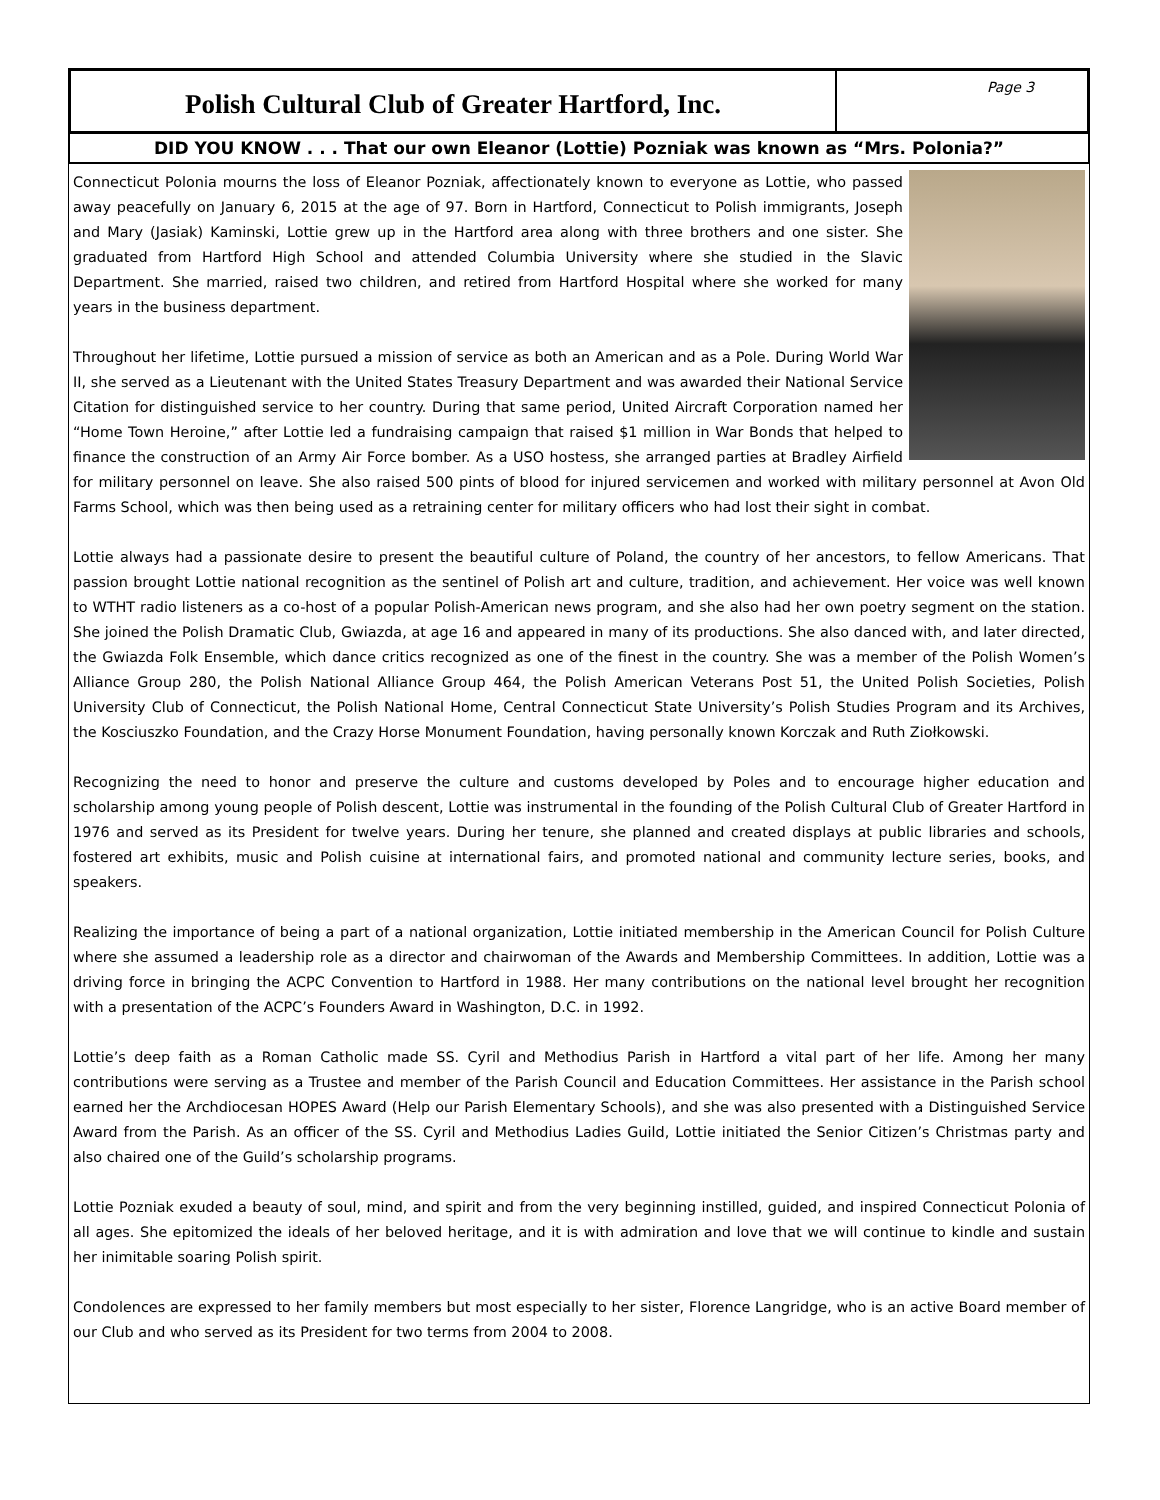Polish Cultural Club of Greater Hartford, Inc.
Page 3
DID YOU KNOW . . . That our own Eleanor (Lottie) Pozniak was known as “Mrs. Polonia?”
Connecticut Polonia mourns the loss of Eleanor Pozniak, affectionately known to everyone as Lottie, who passed away peacefully on January 6, 2015 at the age of 97. Born in Hartford, Connecticut to Polish immigrants, Joseph and Mary (Jasiak) Kaminski, Lottie grew up in the Hartford area along with three brothers and one sister. She graduated from Hartford High School and attended Columbia University where she studied in the Slavic Department. She married, raised two children, and retired from Hartford Hospital where she worked for many years in the business department.
Throughout her lifetime, Lottie pursued a mission of service as both an American and as a Pole. During World War II, she served as a Lieutenant with the United States Treasury Department and was awarded their National Service Citation for distinguished service to her country. During that same period, United Aircraft Corporation named her “Home Town Heroine,” after Lottie led a fundraising campaign that raised $1 million in War Bonds that helped to finance the construction of an Army Air Force bomber. As a USO hostess, she arranged parties at Bradley Airfield for military personnel on leave. She also raised 500 pints of blood for injured servicemen and worked with military personnel at Avon Old Farms School, which was then being used as a retraining center for military officers who had lost their sight in combat.
Lottie always had a passionate desire to present the beautiful culture of Poland, the country of her ancestors, to fellow Americans. That passion brought Lottie national recognition as the sentinel of Polish art and culture, tradition, and achievement. Her voice was well known to WTHT radio listeners as a co-host of a popular Polish-American news program, and she also had her own poetry segment on the station. She joined the Polish Dramatic Club, Gwiazda, at age 16 and appeared in many of its productions. She also danced with, and later directed, the Gwiazda Folk Ensemble, which dance critics recognized as one of the finest in the country. She was a member of the Polish Women’s Alliance Group 280, the Polish National Alliance Group 464, the Polish American Veterans Post 51, the United Polish Societies, Polish University Club of Connecticut, the Polish National Home, Central Connecticut State University’s Polish Studies Program and its Archives, the Kosciuszko Foundation, and the Crazy Horse Monument Foundation, having personally known Korczak and Ruth Ziołkowski.
Recognizing the need to honor and preserve the culture and customs developed by Poles and to encourage higher education and scholarship among young people of Polish descent, Lottie was instrumental in the founding of the Polish Cultural Club of Greater Hartford in 1976 and served as its President for twelve years. During her tenure, she planned and created displays at public libraries and schools, fostered art exhibits, music and Polish cuisine at international fairs, and promoted national and community lecture series, books, and speakers.
Realizing the importance of being a part of a national organization, Lottie initiated membership in the American Council for Polish Culture where she assumed a leadership role as a director and chairwoman of the Awards and Membership Committees. In addition, Lottie was a driving force in bringing the ACPC Convention to Hartford in 1988. Her many contributions on the national level brought her recognition with a presentation of the ACPC’s Founders Award in Washington, D.C. in 1992.
Lottie’s deep faith as a Roman Catholic made SS. Cyril and Methodius Parish in Hartford a vital part of her life. Among her many contributions were serving as a Trustee and member of the Parish Council and Education Committees. Her assistance in the Parish school earned her the Archdiocesan HOPES Award (Help our Parish Elementary Schools), and she was also presented with a Distinguished Service Award from the Parish. As an officer of the SS. Cyril and Methodius Ladies Guild, Lottie initiated the Senior Citizen’s Christmas party and also chaired one of the Guild’s scholarship programs.
Lottie Pozniak exuded a beauty of soul, mind, and spirit and from the very beginning instilled, guided, and inspired Connecticut Polonia of all ages. She epitomized the ideals of her beloved heritage, and it is with admiration and love that we will continue to kindle and sustain her inimitable soaring Polish spirit.
Condolences are expressed to her family members but most especially to her sister, Florence Langridge, who is an active Board member of our Club and who served as its President for two terms from 2004 to 2008.